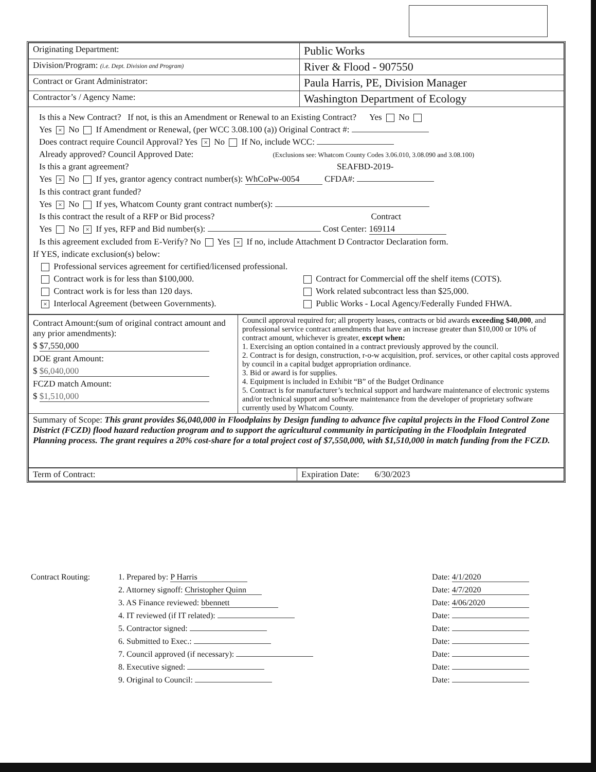| Originating Department: | Public Works |
| Division/Program: (i.e. Dept. Division and Program) | River & Flood - 907550 |
| Contract or Grant Administrator: | Paula Harris, PE, Division Manager |
| Contractor’s / Agency Name: | Washington Department of Ecology |
| Is this a New Contract? If not, is this an Amendment or Renewal to an Existing Contract? Yes No Yes × No If Amendment or Renewal, (per WCC 3.08.100 (a)) Original Contract #: Does contract require Council Approval? Yes × No If No, include WCC: Already approved? Council Approved Date: (Exclusions see: Whatcom County Codes 3.06.010, 3.08.090 and 3.08.100) Is this a grant agreement? SEAFBD-2019- Yes × No If yes, grantor agency contract number(s): WhCoPw-0054 CFDA#: Is this contract grant funded? Yes × No If yes, Whatcom County grant contract number(s): Is this contract the result of a RFP or Bid process? Contract Yes No × If yes, RFP and Bid number(s): Cost Center: 169114 Is this agreement excluded from E-Verify? No Yes × If no, include Attachment D Contractor Declaration form. If YES, indicate exclusion(s) below: Professional services agreement for certified/licensed professional. Contract work is for less than $100,000. Contract for Commercial off the shelf items (COTS). Contract work is for less than 120 days. Work related subcontract less than $25,000. × Interlocal Agreement (between Governments). Public Works - Local Agency/Federally Funded FHWA. | |
| Contract Amount:(sum of original contract amount and any prior amendments): $ $7,550,000 DOE grant Amount: $ $6,040,000 FCZD match Amount: $ $1,510,000 | Council approval required for; all property leases, contracts or bid awards exceeding $40,000 , and professional service contract amendments that have an increase greater than $10,000 or 10% of contract amount, whichever is greater, except when: 1. Exercising an option contained in a contract previously approved by the council. 2. Contract is for design, construction, r-o-w acquisition, prof. services, or other capital costs approved by council in a capital budget appropriation ordinance. 3. Bid or award is for supplies. 4. Equipment is included in Exhibit “B” of the Budget Ordinance 5. Contract is for manufacturer’s technical support and hardware maintenance of electronic systems and/or technical support and software maintenance from the developer of proprietary software currently used by Whatcom County. |
| Summary of Scope: This grant provides $6,040,000 in Floodplains by Design funding to advance five capital projects in the Flood Control Zone District (FCZD) flood hazard reduction program and to support the agricultural community in participating in the Floodplain Integrated Planning process. The grant requires a 20% cost-share for a total project cost of $7,550,000, with $1,510,000 in match funding from the FCZD. | |
| Term of Contract: | Expiration Date: 6/30/2023 |
Contract Routing: 1. Prepared by: P Harris Date: 4/1/2020
2. Attorney signoff: Christopher Quinn Date: 4/7/2020
3. AS Finance reviewed: bbennett Date: 4/06/2020
4. IT reviewed (if IT related): Date:
5. Contractor signed: Date:
6. Submitted to Exec.: Date:
7. Council approved (if necessary): Date:
8. Executive signed: Date:
9. Original to Council: Date: